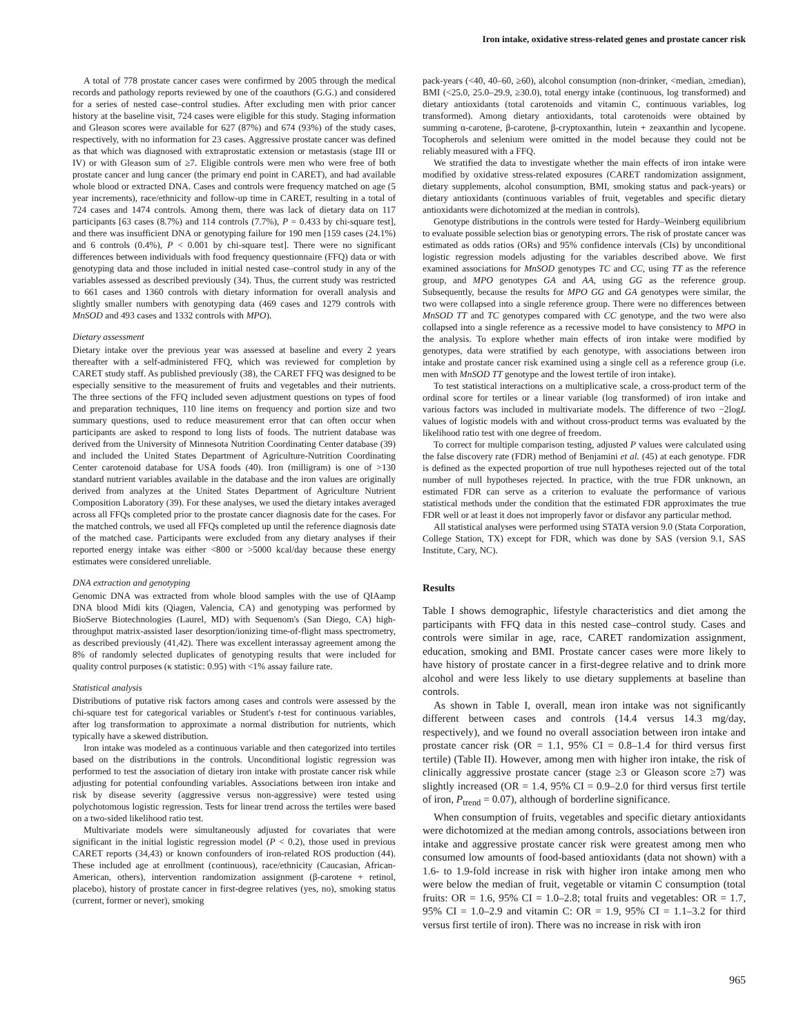Iron intake, oxidative stress-related genes and prostate cancer risk
A total of 778 prostate cancer cases were confirmed by 2005 through the medical records and pathology reports reviewed by one of the coauthors (G.G.) and considered for a series of nested case–control studies. After excluding men with prior cancer history at the baseline visit, 724 cases were eligible for this study. Staging information and Gleason scores were available for 627 (87%) and 674 (93%) of the study cases, respectively, with no information for 23 cases. Aggressive prostate cancer was defined as that which was diagnosed with extraprostatic extension or metastasis (stage III or IV) or with Gleason sum of ≥7. Eligible controls were men who were free of both prostate cancer and lung cancer (the primary end point in CARET), and had available whole blood or extracted DNA. Cases and controls were frequency matched on age (5 year increments), race/ethnicity and follow-up time in CARET, resulting in a total of 724 cases and 1474 controls. Among them, there was lack of dietary data on 117 participants [63 cases (8.7%) and 114 controls (7.7%), P = 0.433 by chi-square test], and there was insufficient DNA or genotyping failure for 190 men [159 cases (24.1%) and 6 controls (0.4%), P < 0.001 by chi-square test]. There were no significant differences between individuals with food frequency questionnaire (FFQ) data or with genotyping data and those included in initial nested case–control study in any of the variables assessed as described previously (34). Thus, the current study was restricted to 661 cases and 1360 controls with dietary information for overall analysis and slightly smaller numbers with genotyping data (469 cases and 1279 controls with MnSOD and 493 cases and 1332 controls with MPO).
Dietary assessment
Dietary intake over the previous year was assessed at baseline and every 2 years thereafter with a self-administered FFQ, which was reviewed for completion by CARET study staff. As published previously (38), the CARET FFQ was designed to be especially sensitive to the measurement of fruits and vegetables and their nutrients. The three sections of the FFQ included seven adjustment questions on types of food and preparation techniques, 110 line items on frequency and portion size and two summary questions, used to reduce measurement error that can often occur when participants are asked to respond to long lists of foods. The nutrient database was derived from the University of Minnesota Nutrition Coordinating Center database (39) and included the United States Department of Agriculture-Nutrition Coordinating Center carotenoid database for USA foods (40). Iron (milligram) is one of >130 standard nutrient variables available in the database and the iron values are originally derived from analyzes at the United States Department of Agriculture Nutrient Composition Laboratory (39). For these analyses, we used the dietary intakes averaged across all FFQs completed prior to the prostate cancer diagnosis date for the cases. For the matched controls, we used all FFQs completed up until the reference diagnosis date of the matched case. Participants were excluded from any dietary analyses if their reported energy intake was either <800 or >5000 kcal/day because these energy estimates were considered unreliable.
DNA extraction and genotyping
Genomic DNA was extracted from whole blood samples with the use of QIAamp DNA blood Midi kits (Qiagen, Valencia, CA) and genotyping was performed by BioServe Biotechnologies (Laurel, MD) with Sequenom's (San Diego, CA) high-throughput matrix-assisted laser desorption/ionizing time-of-flight mass spectrometry, as described previously (41,42). There was excellent interassay agreement among the 8% of randomly selected duplicates of genotyping results that were included for quality control purposes (κ statistic: 0.95) with <1% assay failure rate.
Statistical analysis
Distributions of putative risk factors among cases and controls were assessed by the chi-square test for categorical variables or Student's t-test for continuous variables, after log transformation to approximate a normal distribution for nutrients, which typically have a skewed distribution.
Iron intake was modeled as a continuous variable and then categorized into tertiles based on the distributions in the controls. Unconditional logistic regression was performed to test the association of dietary iron intake with prostate cancer risk while adjusting for potential confounding variables. Associations between iron intake and risk by disease severity (aggressive versus non-aggressive) were tested using polychotomous logistic regression. Tests for linear trend across the tertiles were based on a two-sided likelihood ratio test.
Multivariate models were simultaneously adjusted for covariates that were significant in the initial logistic regression model (P < 0.2), those used in previous CARET reports (34,43) or known confounders of iron-related ROS production (44). These included age at enrollment (continuous), race/ethnicity (Caucasian, African-American, others), intervention randomization assignment (β-carotene + retinol, placebo), history of prostate cancer in first-degree relatives (yes, no), smoking status (current, former or never), smoking
pack-years (<40, 40–60, ≥60), alcohol consumption (non-drinker, <median, ≥median), BMI (<25.0, 25.0–29.9, ≥30.0), total energy intake (continuous, log transformed) and dietary antioxidants (total carotenoids and vitamin C, continuous variables, log transformed). Among dietary antioxidants, total carotenoids were obtained by summing α-carotene, β-carotene, β-cryptoxanthin, lutein + zeaxanthin and lycopene. Tocopherols and selenium were omitted in the model because they could not be reliably measured with a FFQ.
We stratified the data to investigate whether the main effects of iron intake were modified by oxidative stress-related exposures (CARET randomization assignment, dietary supplements, alcohol consumption, BMI, smoking status and pack-years) or dietary antioxidants (continuous variables of fruit, vegetables and specific dietary antioxidants were dichotomized at the median in controls).
Genotype distributions in the controls were tested for Hardy–Weinberg equilibrium to evaluate possible selection bias or genotyping errors. The risk of prostate cancer was estimated as odds ratios (ORs) and 95% confidence intervals (CIs) by unconditional logistic regression models adjusting for the variables described above. We first examined associations for MnSOD genotypes TC and CC, using TT as the reference group, and MPO genotypes GA and AA, using GG as the reference group. Subsequently, because the results for MPO GG and GA genotypes were similar, the two were collapsed into a single reference group. There were no differences between MnSOD TT and TC genotypes compared with CC genotype, and the two were also collapsed into a single reference as a recessive model to have consistency to MPO in the analysis. To explore whether main effects of iron intake were modified by genotypes, data were stratified by each genotype, with associations between iron intake and prostate cancer risk examined using a single cell as a reference group (i.e. men with MnSOD TT genotype and the lowest tertile of iron intake).
To test statistical interactions on a multiplicative scale, a cross-product term of the ordinal score for tertiles or a linear variable (log transformed) of iron intake and various factors was included in multivariate models. The difference of two −2logL values of logistic models with and without cross-product terms was evaluated by the likelihood ratio test with one degree of freedom.
To correct for multiple comparison testing, adjusted P values were calculated using the false discovery rate (FDR) method of Benjamini et al. (45) at each genotype. FDR is defined as the expected proportion of true null hypotheses rejected out of the total number of null hypotheses rejected. In practice, with the true FDR unknown, an estimated FDR can serve as a criterion to evaluate the performance of various statistical methods under the condition that the estimated FDR approximates the true FDR well or at least it does not improperly favor or disfavor any particular method.
All statistical analyses were performed using STATA version 9.0 (Stata Corporation, College Station, TX) except for FDR, which was done by SAS (version 9.1, SAS Institute, Cary, NC).
Results
Table I shows demographic, lifestyle characteristics and diet among the participants with FFQ data in this nested case–control study. Cases and controls were similar in age, race, CARET randomization assignment, education, smoking and BMI. Prostate cancer cases were more likely to have history of prostate cancer in a first-degree relative and to drink more alcohol and were less likely to use dietary supplements at baseline than controls.
As shown in Table I, overall, mean iron intake was not significantly different between cases and controls (14.4 versus 14.3 mg/day, respectively), and we found no overall association between iron intake and prostate cancer risk (OR = 1.1, 95% CI = 0.8–1.4 for third versus first tertile) (Table II). However, among men with higher iron intake, the risk of clinically aggressive prostate cancer (stage ≥3 or Gleason score ≥7) was slightly increased (OR = 1.4, 95% CI = 0.9–2.0 for third versus first tertile of iron, P<sub>trend</sub> = 0.07), although of borderline significance.
When consumption of fruits, vegetables and specific dietary antioxidants were dichotomized at the median among controls, associations between iron intake and aggressive prostate cancer risk were greatest among men who consumed low amounts of food-based antioxidants (data not shown) with a 1.6- to 1.9-fold increase in risk with higher iron intake among men who were below the median of fruit, vegetable or vitamin C consumption (total fruits: OR = 1.6, 95% CI = 1.0–2.8; total fruits and vegetables: OR = 1.7, 95% CI = 1.0–2.9 and vitamin C: OR = 1.9, 95% CI = 1.1–3.2 for third versus first tertile of iron). There was no increase in risk with iron
965